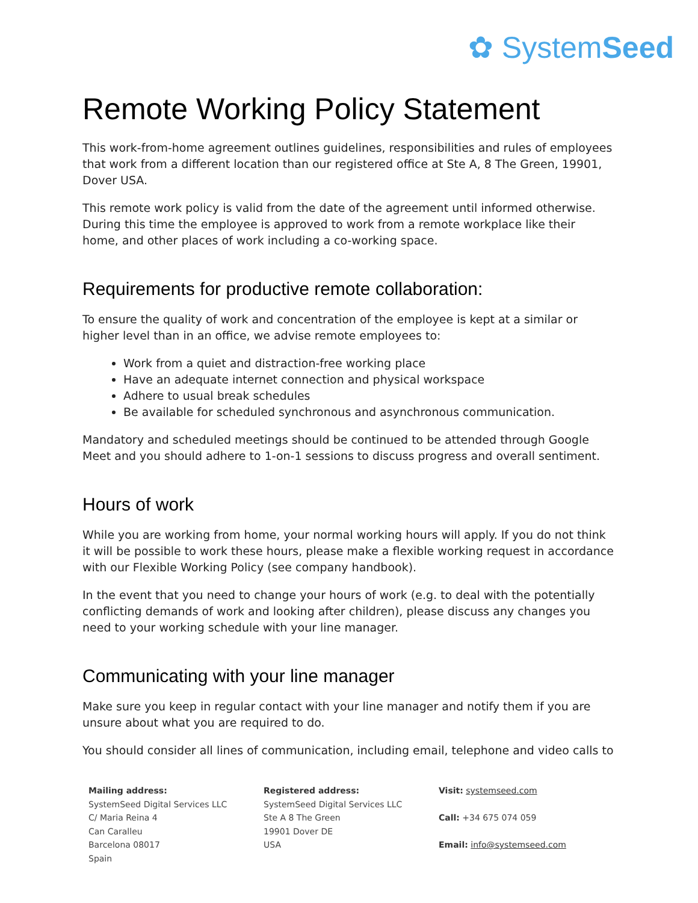✿ SystemSeed
Remote Working Policy Statement
This work-from-home agreement outlines guidelines, responsibilities and rules of employees that work from a different location than our registered office at Ste A, 8 The Green, 19901, Dover USA.
This remote work policy is valid from the date of the agreement until informed otherwise. During this time the employee is approved to work from a remote workplace like their home, and other places of work including a co-working space.
Requirements for productive remote collaboration:
To ensure the quality of work and concentration of the employee is kept at a similar or higher level than in an office, we advise remote employees to:
Work from a quiet and distraction-free working place
Have an adequate internet connection and physical workspace
Adhere to usual break schedules
Be available for scheduled synchronous and asynchronous communication.
Mandatory and scheduled meetings should be continued to be attended through Google Meet and you should adhere to 1-on-1 sessions to discuss progress and overall sentiment.
Hours of work
While you are working from home, your normal working hours will apply. If you do not think it will be possible to work these hours, please make a flexible working request in accordance with our Flexible Working Policy (see company handbook).
In the event that you need to change your hours of work (e.g. to deal with the potentially conflicting demands of work and looking after children), please discuss any changes you need to your working schedule with your line manager.
Communicating with your line manager
Make sure you keep in regular contact with your line manager and notify them if you are unsure about what you are required to do.
You should consider all lines of communication, including email, telephone and video calls to
Mailing address:
SystemSeed Digital Services LLC
C/ Maria Reina 4
Can Caralleu
Barcelona 08017
Spain
Registered address:
SystemSeed Digital Services LLC
Ste A 8 The Green
19901 Dover DE
USA
Visit: systemseed.com
Call: +34 675 074 059
Email: info@systemseed.com